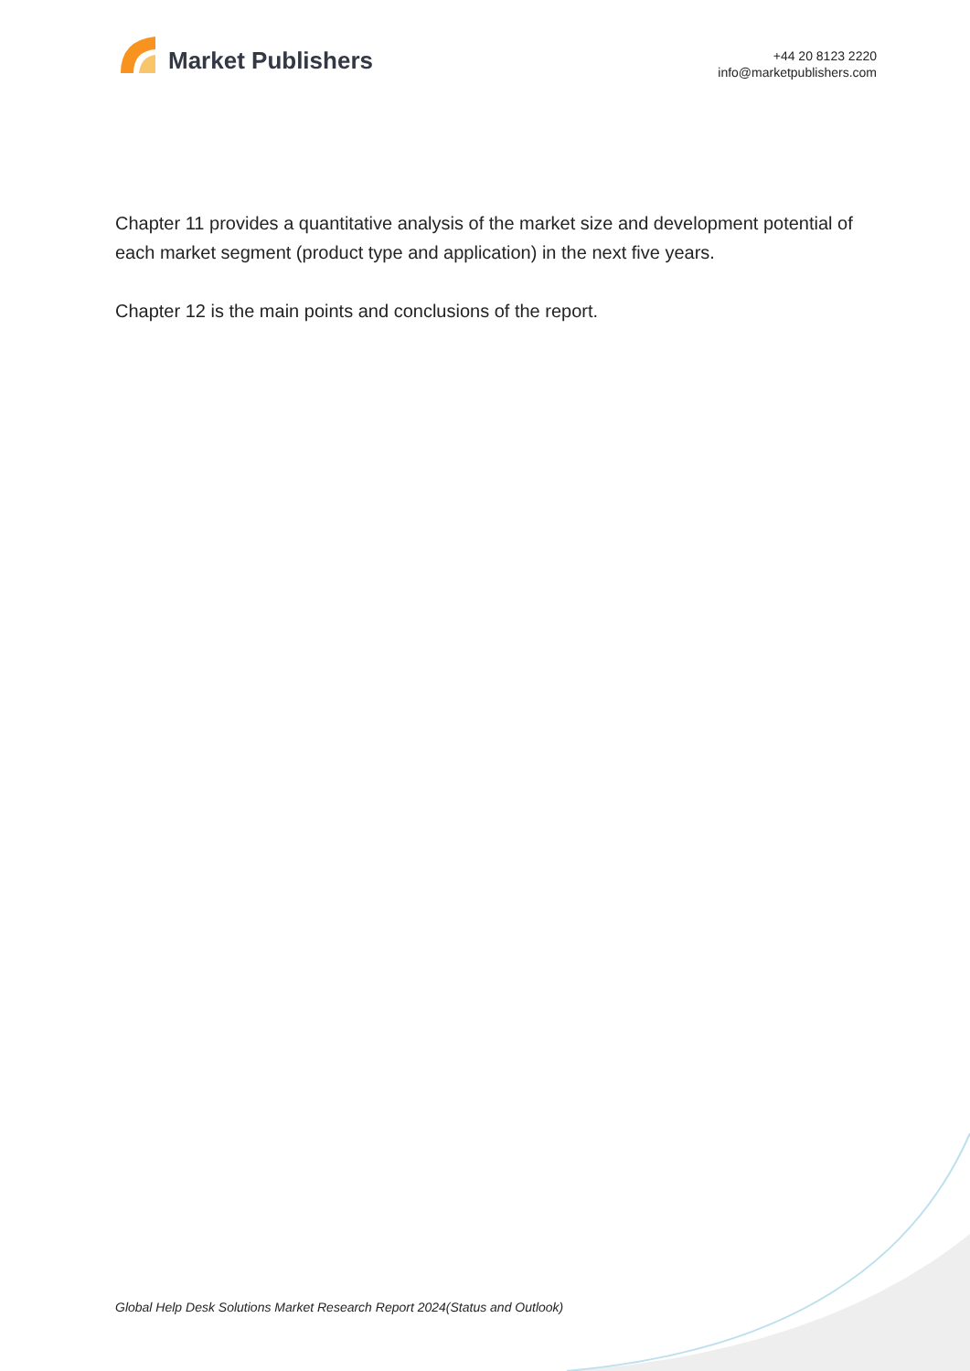Market Publishers
+44 20 8123 2220
info@marketpublishers.com
Chapter 11 provides a quantitative analysis of the market size and development potential of each market segment (product type and application) in the next five years.
Chapter 12 is the main points and conclusions of the report.
Global Help Desk Solutions Market Research Report 2024(Status and Outlook)